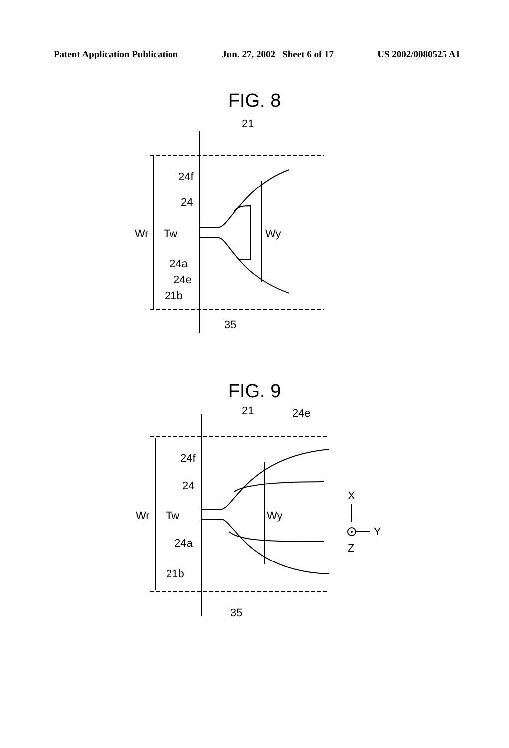Patent Application Publication Jun. 27, 2002 Sheet 6 of 17 US 2002/0080525 A1
FIG. 8
21
24f
24
Wr
Tw
Wy
24a
24e
21b
35
FIG. 9
21
24e
24f
24
Wr
Tw
Wy
24a
21b
35
X
Y
Z